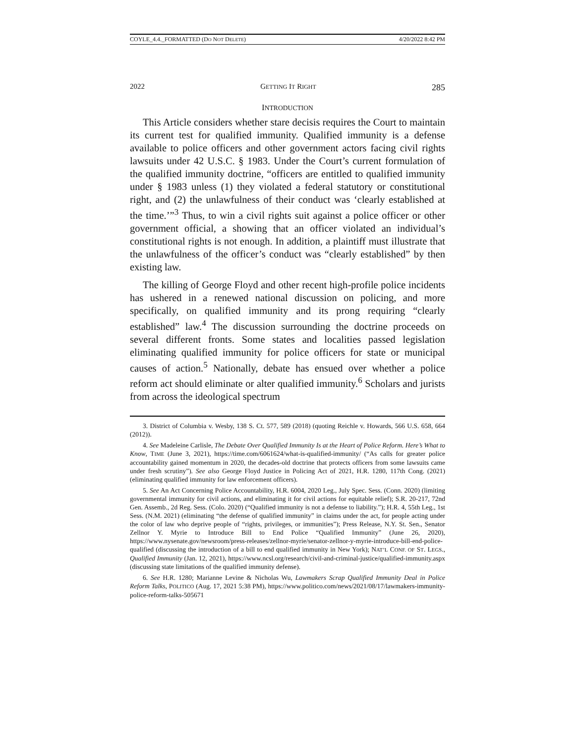COYLE_4.4._FORMATTED (DO NOT DELETE) 4/20/2022 8:42 PM
2022 GETTING IT RIGHT 285
INTRODUCTION
This Article considers whether stare decisis requires the Court to maintain its current test for qualified immunity. Qualified immunity is a defense available to police officers and other government actors facing civil rights lawsuits under 42 U.S.C. § 1983. Under the Court’s current formulation of the qualified immunity doctrine, “officers are entitled to qualified immunity under § 1983 unless (1) they violated a federal statutory or constitutional right, and (2) the unlawfulness of their conduct was ‘clearly established at the time.’”<sup>3</sup> Thus, to win a civil rights suit against a police officer or other government official, a showing that an officer violated an individual’s constitutional rights is not enough. In addition, a plaintiff must illustrate that the unlawfulness of the officer’s conduct was “clearly established” by then existing law.
The killing of George Floyd and other recent high-profile police incidents has ushered in a renewed national discussion on policing, and more specifically, on qualified immunity and its prong requiring “clearly established” law.<sup>4</sup> The discussion surrounding the doctrine proceeds on several different fronts. Some states and localities passed legislation eliminating qualified immunity for police officers for state or municipal causes of action.<sup>5</sup> Nationally, debate has ensued over whether a police reform act should eliminate or alter qualified immunity.<sup>6</sup> Scholars and jurists from across the ideological spectrum
3. District of Columbia v. Wesby, 138 S. Ct. 577, 589 (2018) (quoting Reichle v. Howards, 566 U.S. 658, 664 (2012)).
4. See Madeleine Carlisle, The Debate Over Qualified Immunity Is at the Heart of Police Reform. Here’s What to Know, TIME (June 3, 2021), https://time.com/6061624/what-is-qualified-immunity/ (“As calls for greater police accountability gained momentum in 2020, the decades-old doctrine that protects officers from some lawsuits came under fresh scrutiny”). See also George Floyd Justice in Policing Act of 2021, H.R. 1280, 117th Cong. (2021) (eliminating qualified immunity for law enforcement officers).
5. See An Act Concerning Police Accountability, H.R. 6004, 2020 Leg., July Spec. Sess. (Conn. 2020) (limiting governmental immunity for civil actions, and eliminating it for civil actions for equitable relief); S.R. 20-217, 72nd Gen. Assemb., 2d Reg. Sess. (Colo. 2020) (“Qualified immunity is not a defense to liability.”); H.R. 4, 55th Leg., 1st Sess. (N.M. 2021) (eliminating “the defense of qualified immunity” in claims under the act, for people acting under the color of law who deprive people of “rights, privileges, or immunities”); Press Release, N.Y. St. Sen., Senator Zellnor Y. Myrie to Introduce Bill to End Police “Qualified Immunity” (June 26, 2020), https://www.nysenate.gov/newsroom/press-releases/zellnor-myrie/senator-zellnor-y-myrie-introduce-bill-end-police-qualified (discussing the introduction of a bill to end qualified immunity in New York); NAT’L CONF. OF ST. LEGS., Qualified Immunity (Jan. 12, 2021), https://www.ncsl.org/research/civil-and-criminal-justice/qualified-immunity.aspx (discussing state limitations of the qualified immunity defense).
6. See H.R. 1280; Marianne Levine & Nicholas Wu, Lawmakers Scrap Qualified Immunity Deal in Police Reform Talks, POLITICO (Aug. 17, 2021 5:38 PM), https://www.politico.com/news/2021/08/17/lawmakers-immunity-police-reform-talks-505671